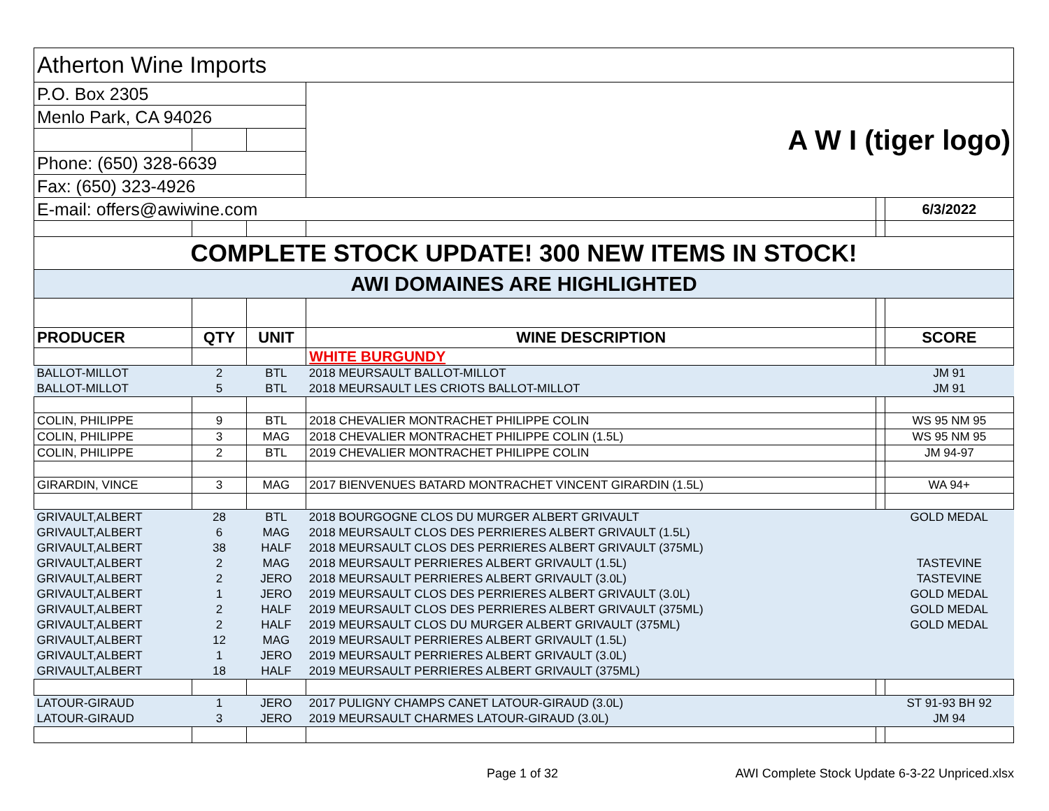| Atherton Wine Imports | | | | | |
| P.O. Box 2305 | | | A W I (tiger logo) | | |
| Menlo Park, CA 94026 | | | | | |
| Phone: (650) 328-6639 | | | | | |
| Fax: (650) 323-4926 | | | | | |
| E-mail: offers@awiwine.com | | | | | 6/3/2022 |
| COMPLETE STOCK UPDATE! 300 NEW ITEMS IN STOCK! | | | | | |
| AWI DOMAINES ARE HIGHLIGHTED | | | | | |
| PRODUCER | QTY | UNIT | WINE DESCRIPTION | | SCORE |
| | | | WHITE BURGUNDY | | |
| BALLOT-MILLOT | 2 | BTL | 2018 MEURSAULT BALLOT-MILLOT | | JM 91 |
| BALLOT-MILLOT | 5 | BTL | 2018 MEURSAULT LES CRIOTS BALLOT-MILLOT | | JM 91 |
| COLIN, PHILIPPE | 9 | BTL | 2018 CHEVALIER MONTRACHET PHILIPPE COLIN | | WS 95 NM 95 |
| COLIN, PHILIPPE | 3 | MAG | 2018 CHEVALIER MONTRACHET PHILIPPE COLIN (1.5L) | | WS 95 NM 95 |
| COLIN, PHILIPPE | 2 | BTL | 2019 CHEVALIER MONTRACHET PHILIPPE COLIN | | JM 94-97 |
| GIRARDIN, VINCE | 3 | MAG | 2017 BIENVENUES BATARD MONTRACHET VINCENT GIRARDIN (1.5L) | | WA 94+ |
| GRIVAULT,ALBERT | 28 | BTL | 2018 BOURGOGNE CLOS DU MURGER ALBERT GRIVAULT | | GOLD MEDAL |
| GRIVAULT,ALBERT | 6 | MAG | 2018 MEURSAULT CLOS DES PERRIERES ALBERT GRIVAULT (1.5L) | | |
| GRIVAULT,ALBERT | 38 | HALF | 2018 MEURSAULT CLOS DES PERRIERES ALBERT GRIVAULT (375ML) | | |
| GRIVAULT,ALBERT | 2 | MAG | 2018 MEURSAULT PERRIERES ALBERT GRIVAULT (1.5L) | | TASTEVINE |
| GRIVAULT,ALBERT | 2 | JERO | 2018 MEURSAULT PERRIERES ALBERT GRIVAULT (3.0L) | | TASTEVINE |
| GRIVAULT,ALBERT | 1 | JERO | 2019 MEURSAULT CLOS DES PERRIERES ALBERT GRIVAULT (3.0L) | | GOLD MEDAL |
| GRIVAULT,ALBERT | 2 | HALF | 2019 MEURSAULT CLOS DES PERRIERES ALBERT GRIVAULT (375ML) | | GOLD MEDAL |
| GRIVAULT,ALBERT | 2 | HALF | 2019 MEURSAULT CLOS DU MURGER ALBERT GRIVAULT (375ML) | | GOLD MEDAL |
| GRIVAULT,ALBERT | 12 | MAG | 2019 MEURSAULT PERRIERES ALBERT GRIVAULT (1.5L) | | |
| GRIVAULT,ALBERT | 1 | JERO | 2019 MEURSAULT PERRIERES ALBERT GRIVAULT (3.0L) | | |
| GRIVAULT,ALBERT | 18 | HALF | 2019 MEURSAULT PERRIERES ALBERT GRIVAULT (375ML) | | |
| LATOUR-GIRAUD | 1 | JERO | 2017 PULIGNY CHAMPS CANET LATOUR-GIRAUD (3.0L) | | ST 91-93 BH 92 |
| LATOUR-GIRAUD | 3 | JERO | 2019 MEURSAULT CHARMES LATOUR-GIRAUD (3.0L) | | JM 94 |
Page 1 of 32
AWI Complete Stock Update 6-3-22 Unpriced.xlsx